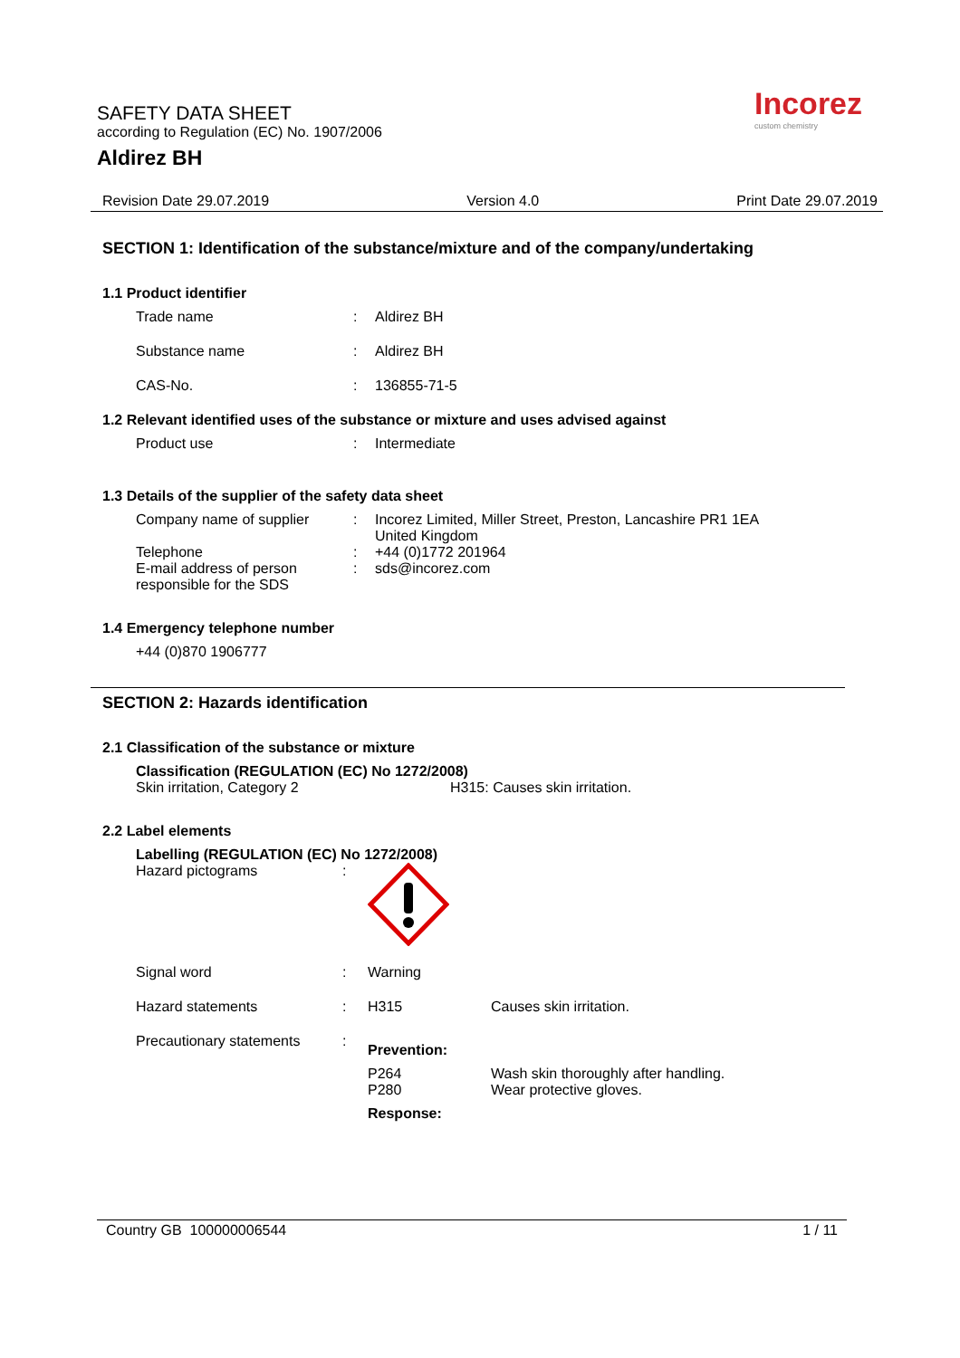SAFETY DATA SHEET
according to Regulation (EC) No. 1907/2006
Aldirez BH
Incorez
custom chemistry
Revision Date 29.07.2019 Version 4.0 Print Date 29.07.2019
SECTION 1: Identification of the substance/mixture and of the company/undertaking
1.1 Product identifier
Trade name: Aldirez BH
Substance name: Aldirez BH
CAS-No.: 136855-71-5
1.2 Relevant identified uses of the substance or mixture and uses advised against
Product use: Intermediate
1.3 Details of the supplier of the safety data sheet
Company name of supplier: Incorez Limited, Miller Street, Preston, Lancashire PR1 1EA
United Kingdom
Telephone: +44 (0)1772 201964
E-mail address of person responsible for the SDS: sds@incorez.com
1.4 Emergency telephone number
+44 (0)870 1906777
SECTION 2: Hazards identification
2.1 Classification of the substance or mixture
Classification (REGULATION (EC) No 1272/2008)
Skin irritation, Category 2 H315: Causes skin irritation.
2.2 Label elements
Labelling (REGULATION (EC) No 1272/2008)
Hazard pictograms:
Signal word: Warning
Hazard statements: H315 Causes skin irritation.
Precautionary statements: Prevention:
P264
P280 Wash skin thoroughly after handling.
Wear protective gloves.
Response:
Country GB 100000006544 1 / 11